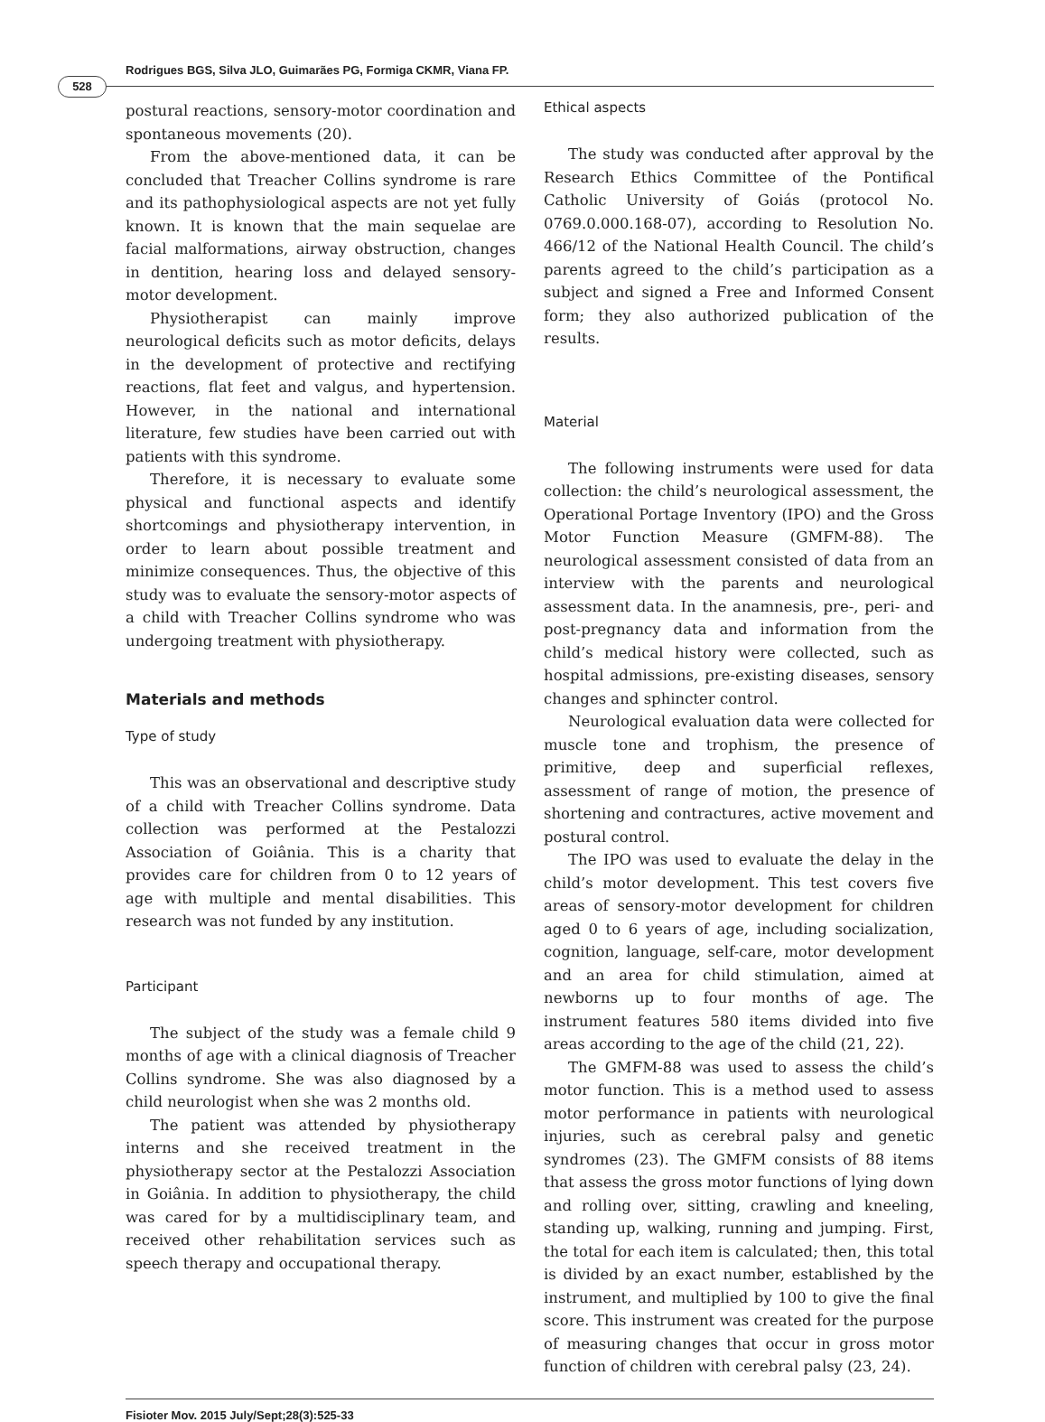Rodrigues BGS, Silva JLO, Guimarães PG, Formiga CKMR, Viana FP.
528
postural reactions, sensory-motor coordination and spontaneous movements (20).
From the above-mentioned data, it can be concluded that Treacher Collins syndrome is rare and its pathophysiological aspects are not yet fully known. It is known that the main sequelae are facial malformations, airway obstruction, changes in dentition, hearing loss and delayed sensory-motor development.
Physiotherapist can mainly improve neurological deficits such as motor deficits, delays in the development of protective and rectifying reactions, flat feet and valgus, and hypertension. However, in the national and international literature, few studies have been carried out with patients with this syndrome.
Therefore, it is necessary to evaluate some physical and functional aspects and identify shortcomings and physiotherapy intervention, in order to learn about possible treatment and minimize consequences. Thus, the objective of this study was to evaluate the sensory-motor aspects of a child with Treacher Collins syndrome who was undergoing treatment with physiotherapy.
Materials and methods
Type of study
This was an observational and descriptive study of a child with Treacher Collins syndrome. Data collection was performed at the Pestalozzi Association of Goiânia. This is a charity that provides care for children from 0 to 12 years of age with multiple and mental disabilities. This research was not funded by any institution.
Participant
The subject of the study was a female child 9 months of age with a clinical diagnosis of Treacher Collins syndrome. She was also diagnosed by a child neurologist when she was 2 months old.
The patient was attended by physiotherapy interns and she received treatment in the physiotherapy sector at the Pestalozzi Association in Goiânia. In addition to physiotherapy, the child was cared for by a multidisciplinary team, and received other rehabilitation services such as speech therapy and occupational therapy.
Ethical aspects
The study was conducted after approval by the Research Ethics Committee of the Pontifical Catholic University of Goiás (protocol No. 0769.0.000.168-07), according to Resolution No. 466/12 of the National Health Council. The child’s parents agreed to the child’s participation as a subject and signed a Free and Informed Consent form; they also authorized publication of the results.
Material
The following instruments were used for data collection: the child’s neurological assessment, the Operational Portage Inventory (IPO) and the Gross Motor Function Measure (GMFM-88). The neurological assessment consisted of data from an interview with the parents and neurological assessment data. In the anamnesis, pre-, peri- and post-pregnancy data and information from the child’s medical history were collected, such as hospital admissions, pre-existing diseases, sensory changes and sphincter control.
Neurological evaluation data were collected for muscle tone and trophism, the presence of primitive, deep and superficial reflexes, assessment of range of motion, the presence of shortening and contractures, active movement and postural control.
The IPO was used to evaluate the delay in the child’s motor development. This test covers five areas of sensory-motor development for children aged 0 to 6 years of age, including socialization, cognition, language, self-care, motor development and an area for child stimulation, aimed at newborns up to four months of age. The instrument features 580 items divided into five areas according to the age of the child (21, 22).
The GMFM-88 was used to assess the child’s motor function. This is a method used to assess motor performance in patients with neurological injuries, such as cerebral palsy and genetic syndromes (23). The GMFM consists of 88 items that assess the gross motor functions of lying down and rolling over, sitting, crawling and kneeling, standing up, walking, running and jumping. First, the total for each item is calculated; then, this total is divided by an exact number, established by the instrument, and multiplied by 100 to give the final score. This instrument was created for the purpose of measuring changes that occur in gross motor function of children with cerebral palsy (23, 24).
Fisioter Mov. 2015 July/Sept;28(3):525-33